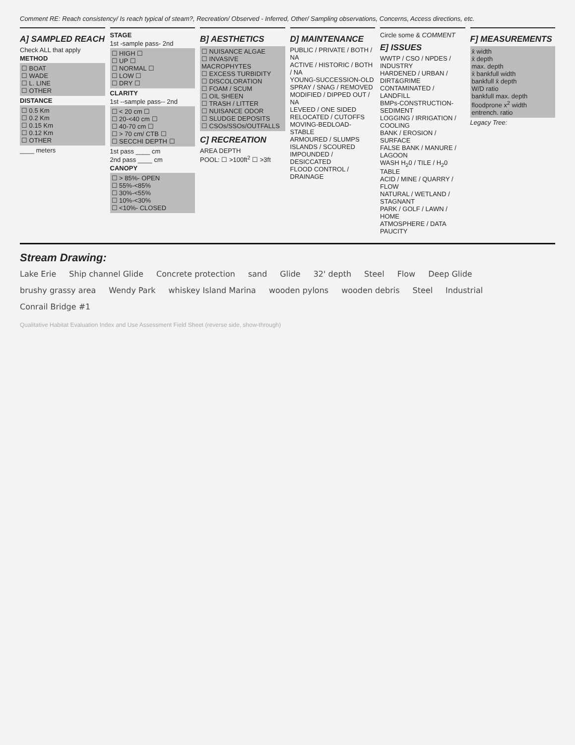Comment RE: Reach consistency/ Is reach typical of steam?, Recreation/ Observed - Inferred, Other/ Sampling observations, Concerns, Access directions, etc.
A] SAMPLED REACH
Check ALL that apply
METHOD
☐ BOAT
☐ WADE
☐ L. LINE
☐ OTHER
DISTANCE
☐ 0.5 Km
☐ 0.2 Km
☐ 0.15 Km
☐ 0.12 Km
☐ OTHER
____ meters
STAGE
1st -sample pass- 2nd
☐ HIGH ☐
☐ UP ☐
☐ NORMAL ☐
☐ LOW ☐
☐ DRY ☐
CLARITY
1st --sample pass-- 2nd
☐ < 20 cm ☐
☐ 20-<40 cm ☐
☐ 40-70 cm ☐
☐ > 70 cm/ CTB ☐
☐ SECCHI DEPTH ☐
1st pass ____ cm
2nd pass ____ cm
CANOPY
☐ > 85%- OPEN
☐ 55%-<85%
☐ 30%-<55%
☐ 10%-<30%
☐ <10%- CLOSED
B] AESTHETICS
☐ NUISANCE ALGAE
☐ INVASIVE MACROPHYTES
☐ EXCESS TURBIDITY
☐ DISCOLORATION
☐ FOAM / SCUM
☐ OIL SHEEN
☐ TRASH / LITTER
☐ NUISANCE ODOR
☐ SLUDGE DEPOSITS
☐ CSOs/SSOs/OUTFALLS
C] RECREATION
AREA DEPTH
POOL: ☐ >100ft<sup>2</sup> ☐ >3ft
D] MAINTENANCE
PUBLIC / PRIVATE / BOTH / NA
ACTIVE / HISTORIC / BOTH / NA
YOUNG-SUCCESSION-OLD
SPRAY / SNAG / REMOVED
MODIFIED / DIPPED OUT / NA
LEVEED / ONE SIDED
RELOCATED / CUTOFFS
MOVING-BEDLOAD-STABLE
ARMOURED / SLUMPS
ISLANDS / SCOURED
IMPOUNDED / DESICCATED
FLOOD CONTROL / DRAINAGE
Circle some & COMMENT
E] ISSUES
WWTP / CSO / NPDES / INDUSTRY
HARDENED / URBAN / DIRT&GRIME
CONTAMINATED / LANDFILL
BMPs-CONSTRUCTION-SEDIMENT
LOGGING / IRRIGATION / COOLING
BANK / EROSION / SURFACE
FALSE BANK / MANURE / LAGOON
WASH H<sub>2</sub>0 / TILE / H<sub>2</sub>0 TABLE
ACID / MINE / QUARRY / FLOW
NATURAL / WETLAND / STAGNANT
PARK / GOLF / LAWN / HOME
ATMOSPHERE / DATA PAUCITY
F] MEASUREMENTS
x̄ width
x̄ depth
max. depth
x̄ bankfull width
bankfull x̄ depth
W/D ratio
bankfull max. depth
floodprone x<sup>2</sup> width
entrench. ratio
Legacy Tree:
Stream Drawing:
Lake Erie Ship channel Glide Concrete protection sand Glide 32' depth Steel Flow Deep Glide brushy grassy area Wendy Park whiskey Island Marina wooden pylons wooden debris Steel Industrial Conrail Bridge #1
Qualitative Habitat Evaluation Index and Use Assessment Field Sheet (reverse side, show-through)